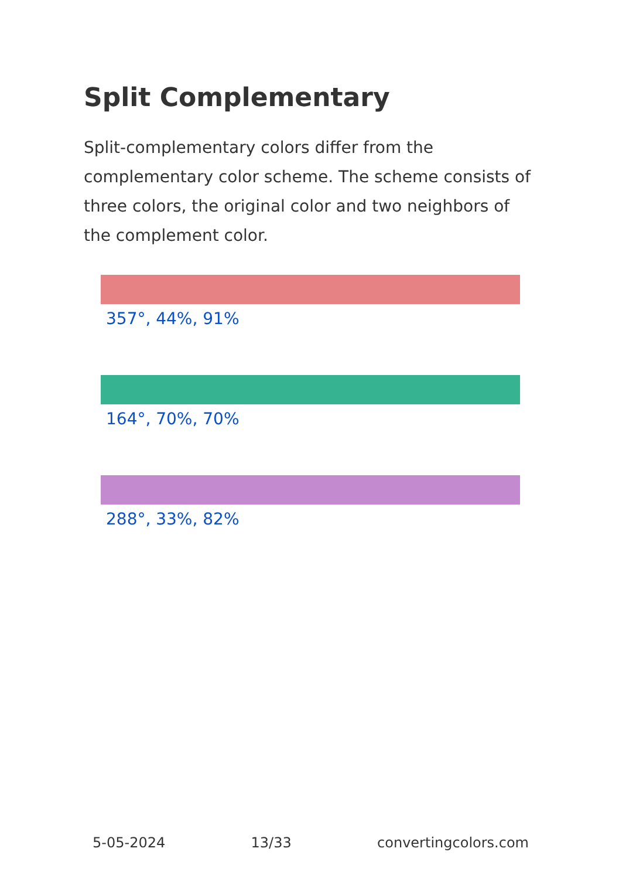Split Complementary
Split-complementary colors differ from the complementary color scheme. The scheme consists of three colors, the original color and two neighbors of the complement color.
357°, 44%, 91%
164°, 70%, 70%
288°, 33%, 82%
5-05-2024 13/33 convertingcolors.com